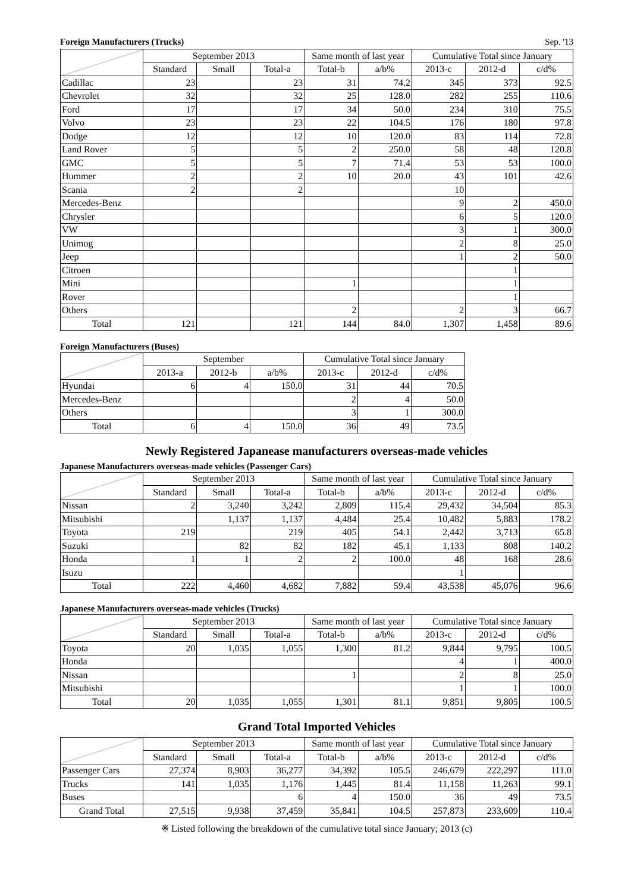Foreign Manufacturers (Trucks) Sep. '13
| | September 2013 | | | Same month of last year | | Cumulative Total since January | | |
| --- | --- | --- | --- | --- | --- | --- | --- | --- |
| | Standard | Small | Total-a | Total-b | a/b% | 2013-c | 2012-d | c/d% |
| Cadillac | 23 | | 23 | 31 | 74.2 | 345 | 373 | 92.5 |
| Chevrolet | 32 | | 32 | 25 | 128.0 | 282 | 255 | 110.6 |
| Ford | 17 | | 17 | 34 | 50.0 | 234 | 310 | 75.5 |
| Volvo | 23 | | 23 | 22 | 104.5 | 176 | 180 | 97.8 |
| Dodge | 12 | | 12 | 10 | 120.0 | 83 | 114 | 72.8 |
| Land Rover | 5 | | 5 | 2 | 250.0 | 58 | 48 | 120.8 |
| GMC | 5 | | 5 | 7 | 71.4 | 53 | 53 | 100.0 |
| Hummer | 2 | | 2 | 10 | 20.0 | 43 | 101 | 42.6 |
| Scania | 2 | | 2 | | | 10 | | |
| Mercedes-Benz | | | | | | 9 | 2 | 450.0 |
| Chrysler | | | | | | 6 | 5 | 120.0 |
| VW | | | | | | 3 | 1 | 300.0 |
| Unimog | | | | | | 2 | 8 | 25.0 |
| Jeep | | | | | | 1 | 2 | 50.0 |
| Citroen | | | | | | | 1 | |
| Mini | | | | 1 | | | 1 | |
| Rover | | | | | | | 1 | |
| Others | | | | 2 | | 2 | 3 | 66.7 |
| Total | 121 | | 121 | 144 | 84.0 | 1,307 | 1,458 | 89.6 |
Foreign Manufacturers (Buses)
| | September | | | Cumulative Total since January | | |
| --- | --- | --- | --- | --- | --- | --- |
| | 2013-a | 2012-b | a/b% | 2013-c | 2012-d | c/d% |
| Hyundai | 6 | 4 | 150.0 | 31 | 44 | 70.5 |
| Mercedes-Benz | | | | 2 | 4 | 50.0 |
| Others | | | | 3 | 1 | 300.0 |
| Total | 6 | 4 | 150.0 | 36 | 49 | 73.5 |
Newly Registered Japanease manufacturers overseas-made vehicles
Japanese Manufacturers overseas-made vehicles (Passenger Cars)
| | September 2013 | | | Same month of last year | | Cumulative Total since January | | |
| --- | --- | --- | --- | --- | --- | --- | --- | --- |
| | Standard | Small | Total-a | Total-b | a/b% | 2013-c | 2012-d | c/d% |
| Nissan | 2 | 3,240 | 3,242 | 2,809 | 115.4 | 29,432 | 34,504 | 85.3 |
| Mitsubishi | | 1,137 | 1,137 | 4,484 | 25.4 | 10,482 | 5,883 | 178.2 |
| Toyota | 219 | | 219 | 405 | 54.1 | 2,442 | 3,713 | 65.8 |
| Suzuki | | 82 | 82 | 182 | 45.1 | 1,133 | 808 | 140.2 |
| Honda | 1 | 1 | 2 | 2 | 100.0 | 48 | 168 | 28.6 |
| Isuzu | | | | | | 1 | | |
| Total | 222 | 4,460 | 4,682 | 7,882 | 59.4 | 43,538 | 45,076 | 96.6 |
Japanese Manufacturers overseas-made vehicles (Trucks)
| | September 2013 | | | Same month of last year | | Cumulative Total since January | | |
| --- | --- | --- | --- | --- | --- | --- | --- | --- |
| | Standard | Small | Total-a | Total-b | a/b% | 2013-c | 2012-d | c/d% |
| Toyota | 20 | 1,035 | 1,055 | 1,300 | 81.2 | 9,844 | 9,795 | 100.5 |
| Honda | | | | | | 4 | 1 | 400.0 |
| Nissan | | | | 1 | | 2 | 8 | 25.0 |
| Mitsubishi | | | | | | 1 | 1 | 100.0 |
| Total | 20 | 1,035 | 1,055 | 1,301 | 81.1 | 9,851 | 9,805 | 100.5 |
Grand Total Imported Vehicles
| | September 2013 | | | Same month of last year | | Cumulative Total since January | | |
| --- | --- | --- | --- | --- | --- | --- | --- | --- |
| | Standard | Small | Total-a | Total-b | a/b% | 2013-c | 2012-d | c/d% |
| Passenger Cars | 27,374 | 8,903 | 36,277 | 34,392 | 105.5 | 246,679 | 222,297 | 111.0 |
| Trucks | 141 | 1,035 | 1,176 | 1,445 | 81.4 | 11,158 | 11,263 | 99.1 |
| Buses | | | 6 | 4 | 150.0 | 36 | 49 | 73.5 |
| Grand Total | 27,515 | 9,938 | 37,459 | 35,841 | 104.5 | 257,873 | 233,609 | 110.4 |
※ Listed following the breakdown of the cumulative total since January; 2013 (c)